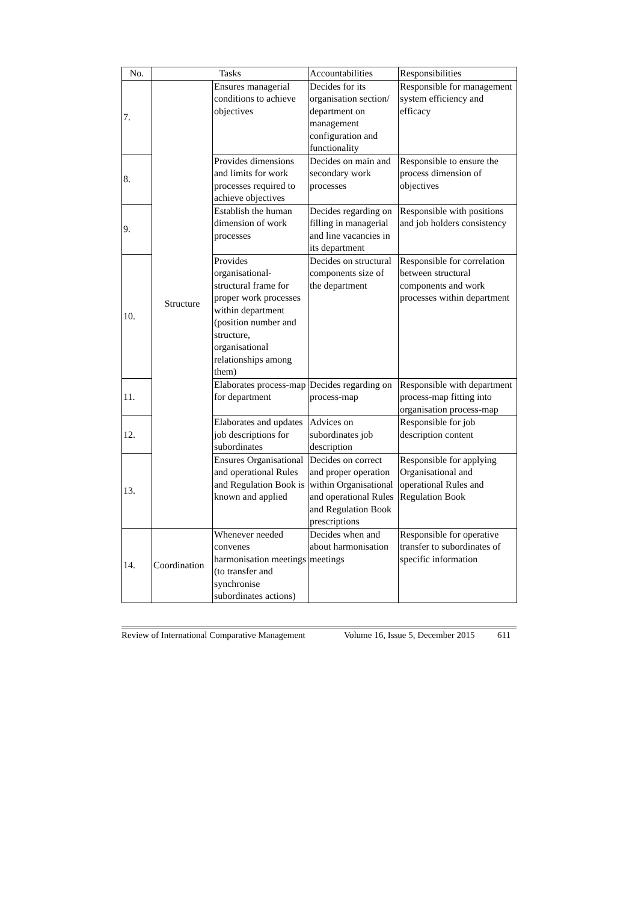| No. | Tasks | | Accountabilities | Responsibilities |
| --- | --- | --- | --- | --- |
| 7. | Structure | Ensures managerial conditions to achieve objectives | Decides for its organisation section/ department on management configuration and functionality | Responsible for management system efficiency and efficacy |
| 8. | | Provides dimensions and limits for work processes required to achieve objectives | Decides on main and secondary work processes | Responsible to ensure the process dimension of objectives |
| 9. | | Establish the human dimension of work processes | Decides regarding on filling in managerial and line vacancies in its department | Responsible with positions and job holders consistency |
| 10. | | Provides organisational-structural frame for proper work processes within department (position number and structure, organisational relationships among them) | Decides on structural components size of the department | Responsible for correlation between structural components and work processes within department |
| 11. | | Elaborates process-map for department | Decides regarding on process-map | Responsible with department process-map fitting into organisation process-map |
| 12. | | Elaborates and updates job descriptions for subordinates | Advices on subordinates job description | Responsible for job description content |
| 13. | | Ensures Organisational and operational Rules and Regulation Book is known and applied | Decides on correct and proper operation within Organisational and operational Rules and Regulation Book prescriptions | Responsible for applying Organisational and operational Rules and Regulation Book |
| 14. | Coordination | Whenever needed convenes harmonisation meetings (to transfer and synchronise subordinates actions) | Decides when and about harmonisation meetings | Responsible for operative transfer to subordinates of specific information |
Review of International Comparative Management Volume 16, Issue 5, December 2015 611